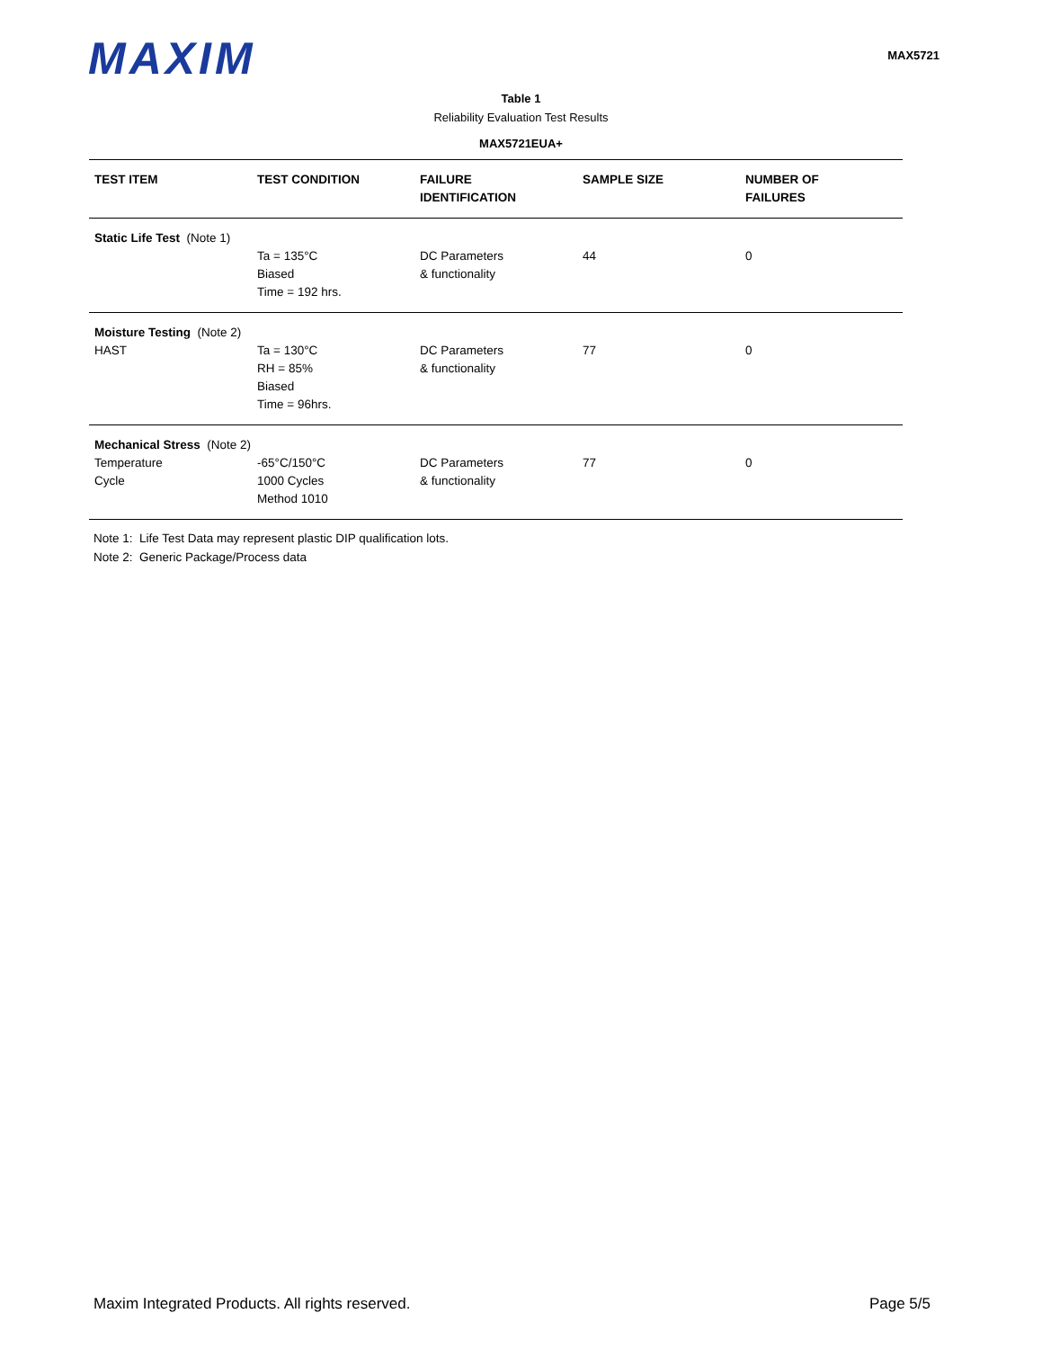MAXIM
MAX5721
Table 1
Reliability Evaluation Test Results
MAX5721EUA+
| TEST ITEM | TEST CONDITION | FAILURE IDENTIFICATION | SAMPLE SIZE | NUMBER OF FAILURES |
| --- | --- | --- | --- | --- |
| Static Life Test (Note 1) | | | | |
| | Ta = 135°C Biased Time = 192 hrs. | DC Parameters & functionality | 44 | 0 |
| Moisture Testing (Note 2) | | | | |
| HAST | Ta = 130°C RH = 85% Biased Time = 96hrs. | DC Parameters & functionality | 77 | 0 |
| Mechanical Stress (Note 2) | | | | |
| Temperature Cycle | -65°C/150°C 1000 Cycles Method 1010 | DC Parameters & functionality | 77 | 0 |
Note 1: Life Test Data may represent plastic DIP qualification lots.
Note 2: Generic Package/Process data
Maxim Integrated Products. All rights reserved. Page 5/5